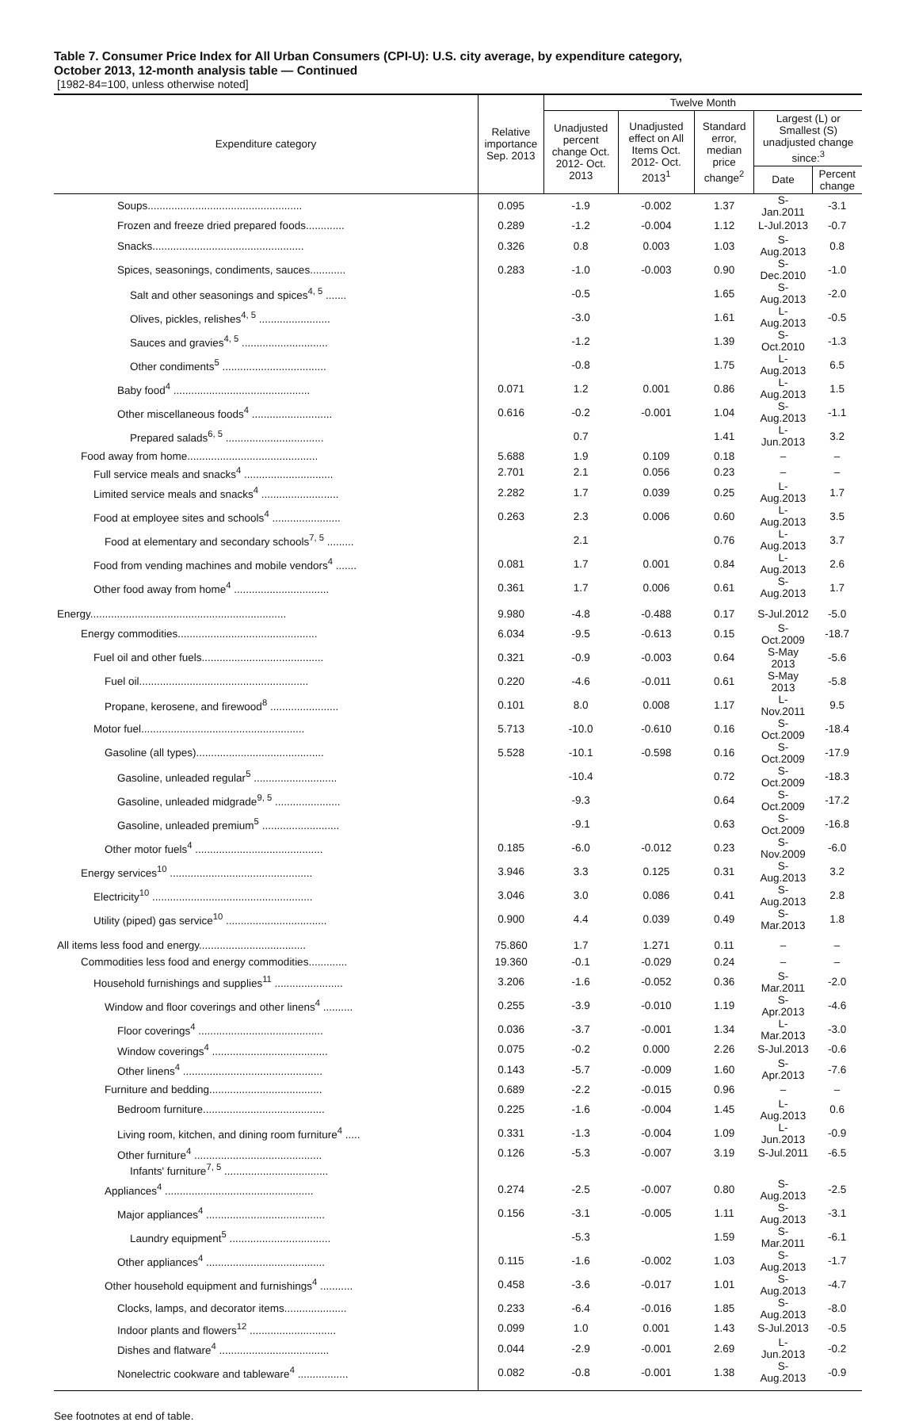Table 7. Consumer Price Index for All Urban Consumers (CPI-U): U.S. city average, by expenditure category,
October 2013, 12-month analysis table — Continued
[1982-84=100, unless otherwise noted]
| Expenditure category | Relative importance Sep. 2013 | Twelve Month | | | | |
| --- | --- | --- | --- | --- | --- | --- |
| | | Unadjusted percent change Oct. 2012- Oct. 2013 | Unadjusted effect on All Items Oct. 2012- Oct. 2013<sup>1</sup> | Standard error, median price change<sup>2</sup> | Largest (L) or Smallest (S) unadjusted change since:<sup>3</sup> | |
| | | | | | Date | Percent change |
| Soups.................................................... | 0.095 | -1.9 | -0.002 | 1.37 | S-Jan.2011 | -3.1 |
| Frozen and freeze dried prepared foods............. | 0.289 | -1.2 | -0.004 | 1.12 | L-Jul.2013 | -0.7 |
| Snacks................................................... | 0.326 | 0.8 | 0.003 | 1.03 | S-Aug.2013 | 0.8 |
| Spices, seasonings, condiments, sauces............ | 0.283 | -1.0 | -0.003 | 0.90 | S-Dec.2010 | -1.0 |
| Salt and other seasonings and spices<sup>4, 5</sup> ....... | | -0.5 | | 1.65 | S-Aug.2013 | -2.0 |
| Olives, pickles, relishes<sup>4, 5</sup> ........................ | | -3.0 | | 1.61 | L-Aug.2013 | -0.5 |
| Sauces and gravies<sup>4, 5</sup> ............................. | | -1.2 | | 1.39 | S-Oct.2010 | -1.3 |
| Other condiments<sup>5</sup> ................................... | | -0.8 | | 1.75 | L-Aug.2013 | 6.5 |
| Baby food<sup>4</sup> .............................................. | 0.071 | 1.2 | 0.001 | 0.86 | L-Aug.2013 | 1.5 |
| Other miscellaneous foods<sup>4</sup> ........................... | 0.616 | -0.2 | -0.001 | 1.04 | S-Aug.2013 | -1.1 |
| Prepared salads<sup>6, 5</sup> ................................. | | 0.7 | | 1.41 | L-Jun.2013 | 3.2 |
| Food away from home............................................ | 5.688 | 1.9 | 0.109 | 0.18 | – | – |
| Full service meals and snacks<sup>4</sup> .............................. | 2.701 | 2.1 | 0.056 | 0.23 | – | – |
| Limited service meals and snacks<sup>4</sup> .......................... | 2.282 | 1.7 | 0.039 | 0.25 | L-Aug.2013 | 1.7 |
| Food at employee sites and schools<sup>4</sup> ....................... | 0.263 | 2.3 | 0.006 | 0.60 | L-Aug.2013 | 3.5 |
| Food at elementary and secondary schools<sup>7, 5</sup> ......... | | 2.1 | | 0.76 | L-Aug.2013 | 3.7 |
| Food from vending machines and mobile vendors<sup>4</sup> ....... | 0.081 | 1.7 | 0.001 | 0.84 | L-Aug.2013 | 2.6 |
| Other food away from home<sup>4</sup> ................................ | 0.361 | 1.7 | 0.006 | 0.61 | S-Aug.2013 | 1.7 |
| Energy.................................................................. | 9.980 | -4.8 | -0.488 | 0.17 | S-Jul.2012 | -5.0 |
| Energy commodities............................................... | 6.034 | -9.5 | -0.613 | 0.15 | S-Oct.2009 | -18.7 |
| Fuel oil and other fuels......................................... | 0.321 | -0.9 | -0.003 | 0.64 | S-May 2013 | -5.6 |
| Fuel oil......................................................... | 0.220 | -4.6 | -0.011 | 0.61 | S-May 2013 | -5.8 |
| Propane, kerosene, and firewood<sup>8</sup> ....................... | 0.101 | 8.0 | 0.008 | 1.17 | L-Nov.2011 | 9.5 |
| Motor fuel....................................................... | 5.713 | -10.0 | -0.610 | 0.16 | S-Oct.2009 | -18.4 |
| Gasoline (all types)........................................... | 5.528 | -10.1 | -0.598 | 0.16 | S-Oct.2009 | -17.9 |
| Gasoline, unleaded regular<sup>5</sup> ............................ | | -10.4 | | 0.72 | S-Oct.2009 | -18.3 |
| Gasoline, unleaded midgrade<sup>9, 5</sup> ...................... | | -9.3 | | 0.64 | S-Oct.2009 | -17.2 |
| Gasoline, unleaded premium<sup>5</sup> .......................... | | -9.1 | | 0.63 | S-Oct.2009 | -16.8 |
| Other motor fuels<sup>4</sup> ........................................... | 0.185 | -6.0 | -0.012 | 0.23 | S-Nov.2009 | -6.0 |
| Energy services<sup>10</sup> ................................................ | 3.946 | 3.3 | 0.125 | 0.31 | S-Aug.2013 | 3.2 |
| Electricity<sup>10</sup> ...................................................... | 3.046 | 3.0 | 0.086 | 0.41 | S-Aug.2013 | 2.8 |
| Utility (piped) gas service<sup>10</sup> .................................. | 0.900 | 4.4 | 0.039 | 0.49 | S-Mar.2013 | 1.8 |
| All items less food and energy.................................... | 75.860 | 1.7 | 1.271 | 0.11 | – | – |
| Commodities less food and energy commodities............. | 19.360 | -0.1 | -0.029 | 0.24 | – | – |
| Household furnishings and supplies<sup>11</sup> ....................... | 3.206 | -1.6 | -0.052 | 0.36 | S-Mar.2011 | -2.0 |
| Window and floor coverings and other linens<sup>4</sup> .......... | 0.255 | -3.9 | -0.010 | 1.19 | S-Apr.2013 | -4.6 |
| Floor coverings<sup>4</sup> .......................................... | 0.036 | -3.7 | -0.001 | 1.34 | L-Mar.2013 | -3.0 |
| Window coverings<sup>4</sup> ....................................... | 0.075 | -0.2 | 0.000 | 2.26 | S-Jul.2013 | -0.6 |
| Other linens<sup>4</sup> ............................................... | 0.143 | -5.7 | -0.009 | 1.60 | S-Apr.2013 | -7.6 |
| Furniture and bedding...................................... | 0.689 | -2.2 | -0.015 | 0.96 | – | – |
| Bedroom furniture......................................... | 0.225 | -1.6 | -0.004 | 1.45 | L-Aug.2013 | 0.6 |
| Living room, kitchen, and dining room furniture<sup>4</sup> ..... | 0.331 | -1.3 | -0.004 | 1.09 | L-Jun.2013 | -0.9 |
| Other furniture<sup>4</sup> ........................................... | 0.126 | -5.3 | -0.007 | 3.19 | S-Jul.2011 | -6.5 |
| Infants' furniture<sup>7, 5</sup> ................................... | | | | | | |
| Appliances<sup>4</sup> .................................................. | 0.274 | -2.5 | -0.007 | 0.80 | S-Aug.2013 | -2.5 |
| Major appliances<sup>4</sup> ........................................ | 0.156 | -3.1 | -0.005 | 1.11 | S-Aug.2013 | -3.1 |
| Laundry equipment<sup>5</sup> .................................. | | -5.3 | | 1.59 | S-Mar.2011 | -6.1 |
| Other appliances<sup>4</sup> ........................................ | 0.115 | -1.6 | -0.002 | 1.03 | S-Aug.2013 | -1.7 |
| Other household equipment and furnishings<sup>4</sup> ........... | 0.458 | -3.6 | -0.017 | 1.01 | S-Aug.2013 | -4.7 |
| Clocks, lamps, and decorator items..................... | 0.233 | -6.4 | -0.016 | 1.85 | S-Aug.2013 | -8.0 |
| Indoor plants and flowers<sup>12</sup> ............................. | 0.099 | 1.0 | 0.001 | 1.43 | S-Jul.2013 | -0.5 |
| Dishes and flatware<sup>4</sup> ..................................... | 0.044 | -2.9 | -0.001 | 2.69 | L-Jun.2013 | -0.2 |
| Nonelectric cookware and tableware<sup>4</sup> ................. | 0.082 | -0.8 | -0.001 | 1.38 | S-Aug.2013 | -0.9 |
See footnotes at end of table.